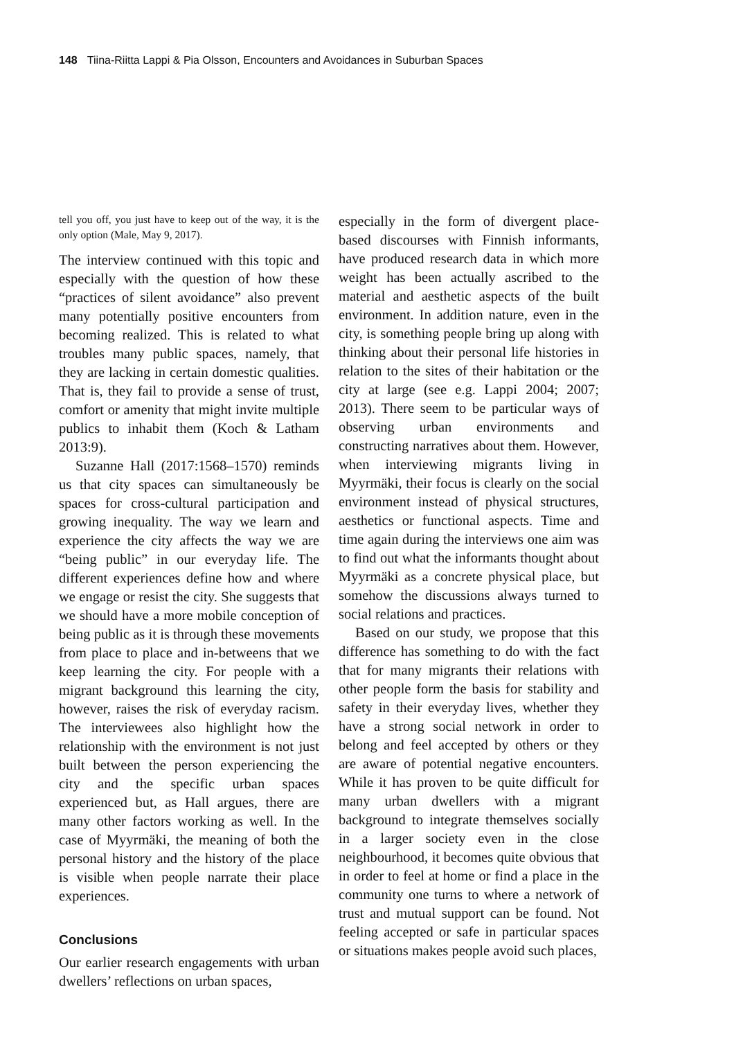148 Tiina-Riitta Lappi & Pia Olsson, Encounters and Avoidances in Suburban Spaces
tell you off, you just have to keep out of the way, it is the only option (Male, May 9, 2017).
The interview continued with this topic and especially with the question of how these “practices of silent avoidance” also prevent many potentially positive encounters from becoming realized. This is related to what troubles many public spaces, namely, that they are lacking in certain domestic qualities. That is, they fail to provide a sense of trust, comfort or amenity that might invite multiple publics to inhabit them (Koch & Latham 2013:9).
Suzanne Hall (2017:1568–1570) reminds us that city spaces can simultaneously be spaces for cross-cultural participation and growing inequality. The way we learn and experience the city affects the way we are “being public” in our everyday life. The different experiences define how and where we engage or resist the city. She suggests that we should have a more mobile conception of being public as it is through these movements from place to place and in-betweens that we keep learning the city. For people with a migrant background this learning the city, however, raises the risk of everyday racism. The interviewees also highlight how the relationship with the environment is not just built between the person experiencing the city and the specific urban spaces experienced but, as Hall argues, there are many other factors working as well. In the case of Myyrmäki, the meaning of both the personal history and the history of the place is visible when people narrate their place experiences.
Conclusions
Our earlier research engagements with urban dwellers’ reflections on urban spaces,
especially in the form of divergent place-based discourses with Finnish informants, have produced research data in which more weight has been actually ascribed to the material and aesthetic aspects of the built environment. In addition nature, even in the city, is something people bring up along with thinking about their personal life histories in relation to the sites of their habitation or the city at large (see e.g. Lappi 2004; 2007; 2013). There seem to be particular ways of observing urban environments and constructing narratives about them. However, when interviewing migrants living in Myyrmäki, their focus is clearly on the social environment instead of physical structures, aesthetics or functional aspects. Time and time again during the interviews one aim was to find out what the informants thought about Myyrmäki as a concrete physical place, but somehow the discussions always turned to social relations and practices.
Based on our study, we propose that this difference has something to do with the fact that for many migrants their relations with other people form the basis for stability and safety in their everyday lives, whether they have a strong social network in order to belong and feel accepted by others or they are aware of potential negative encounters. While it has proven to be quite difficult for many urban dwellers with a migrant background to integrate themselves socially in a larger society even in the close neighbourhood, it becomes quite obvious that in order to feel at home or find a place in the community one turns to where a network of trust and mutual support can be found. Not feeling accepted or safe in particular spaces or situations makes people avoid such places,